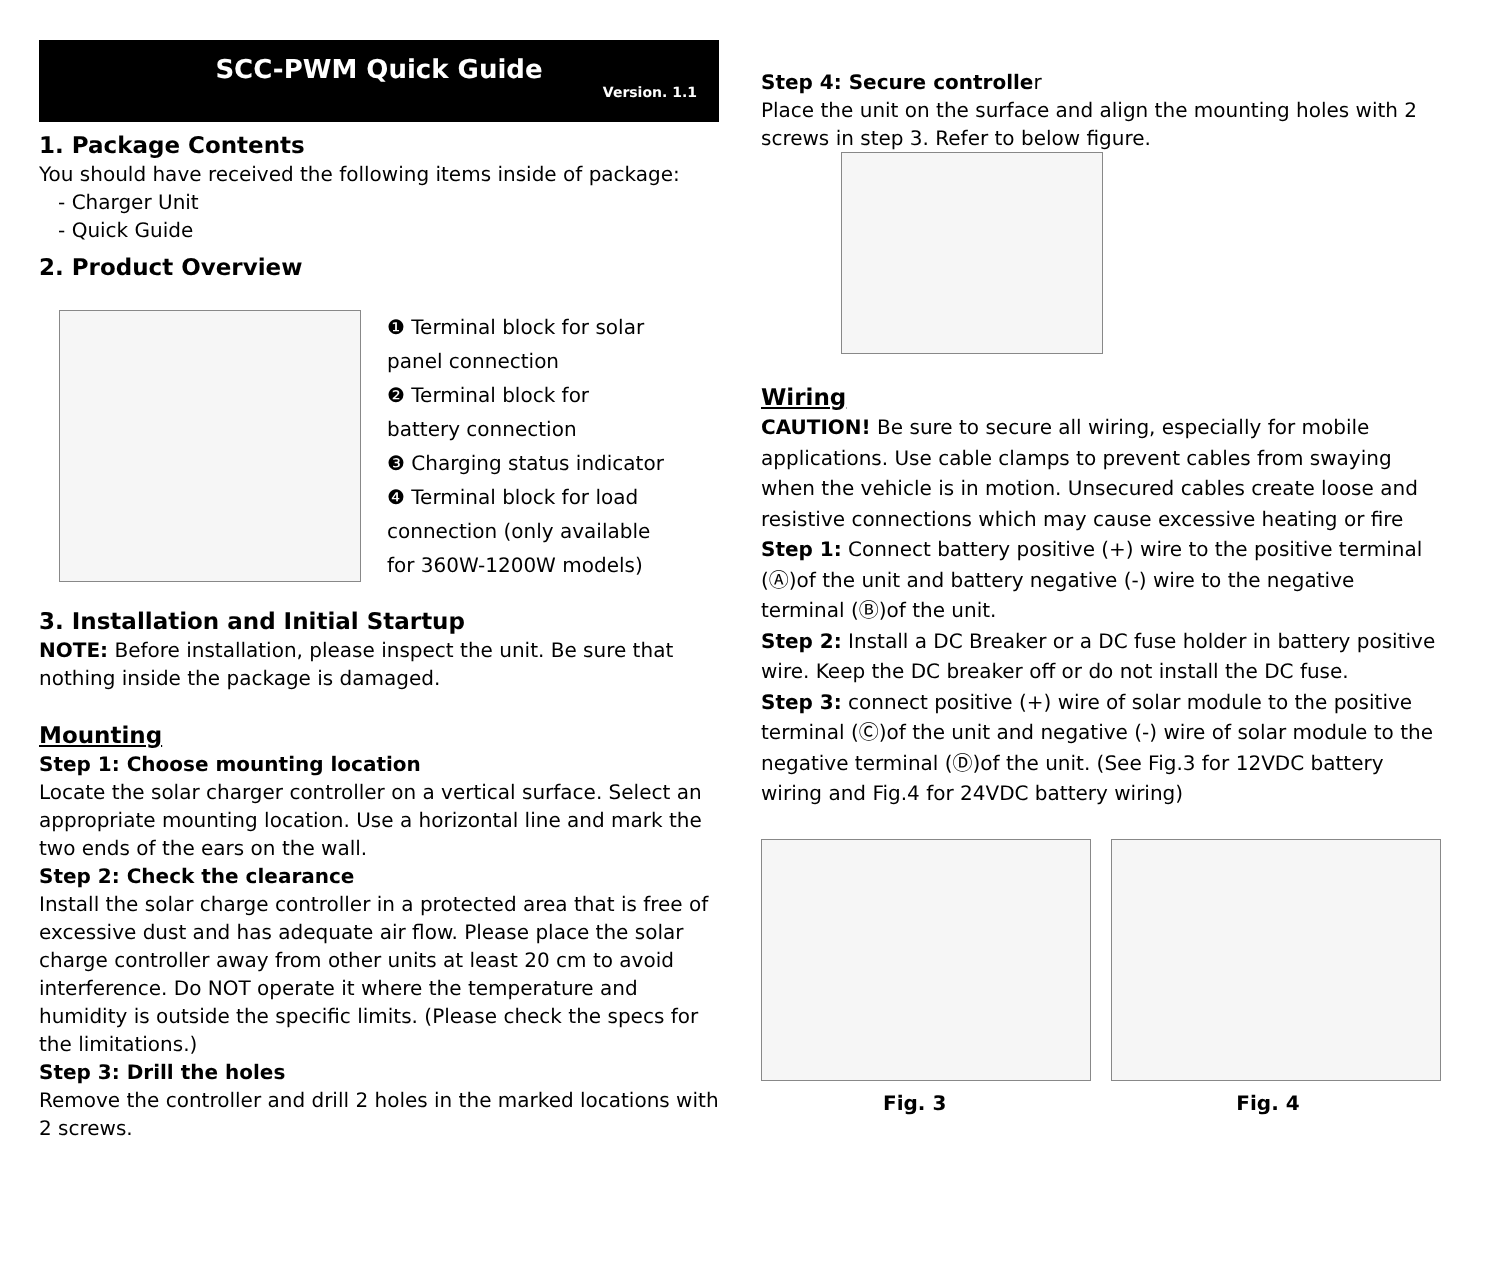SCC-PWM Quick Guide
Version. 1.1
1. Package Contents
You should have received the following items inside of package:
- Charger Unit
- Quick Guide
2. Product Overview
❶ Terminal block for solar panel connection
❷ Terminal block for battery connection
❸ Charging status indicator
❹ Terminal block for load connection (only available for 360W-1200W models)
3. Installation and Initial Startup
NOTE: Before installation, please inspect the unit. Be sure that nothing inside the package is damaged.
Mounting
Step 1: Choose mounting location
Locate the solar charger controller on a vertical surface. Select an appropriate mounting location. Use a horizontal line and mark the two ends of the ears on the wall.
Step 2: Check the clearance
Install the solar charge controller in a protected area that is free of excessive dust and has adequate air flow. Please place the solar charge controller away from other units at least 20 cm to avoid interference. Do NOT operate it where the temperature and humidity is outside the specific limits. (Please check the specs for the limitations.)
Step 3: Drill the holes
Remove the controller and drill 2 holes in the marked locations with 2 screws.
Step 4: Secure controller
Place the unit on the surface and align the mounting holes with 2 screws in step 3. Refer to below figure.
Wiring
CAUTION! Be sure to secure all wiring, especially for mobile applications. Use cable clamps to prevent cables from swaying when the vehicle is in motion. Unsecured cables create loose and resistive connections which may cause excessive heating or fire
Step 1: Connect battery positive (+) wire to the positive terminal (Ⓐ)of the unit and battery negative (-) wire to the negative terminal (Ⓑ)of the unit.
Step 2: Install a DC Breaker or a DC fuse holder in battery positive wire. Keep the DC breaker off or do not install the DC fuse.
Step 3: connect positive (+) wire of solar module to the positive terminal (Ⓒ)of the unit and negative (-) wire of solar module to the negative terminal (Ⓓ)of the unit. (See Fig.3 for 12VDC battery wiring and Fig.4 for 24VDC battery wiring)
Fig. 3 Fig. 4